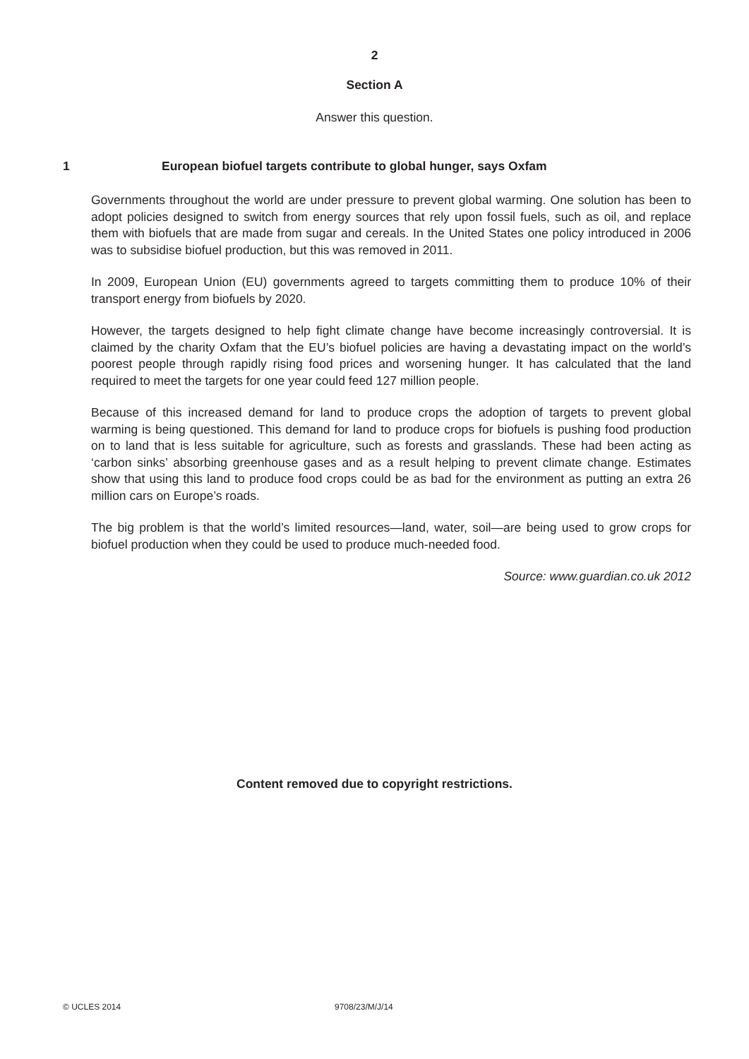2
Section A
Answer this question.
1 European biofuel targets contribute to global hunger, says Oxfam
Governments throughout the world are under pressure to prevent global warming. One solution has been to adopt policies designed to switch from energy sources that rely upon fossil fuels, such as oil, and replace them with biofuels that are made from sugar and cereals. In the United States one policy introduced in 2006 was to subsidise biofuel production, but this was removed in 2011.
In 2009, European Union (EU) governments agreed to targets committing them to produce 10% of their transport energy from biofuels by 2020.
However, the targets designed to help fight climate change have become increasingly controversial. It is claimed by the charity Oxfam that the EU’s biofuel policies are having a devastating impact on the world’s poorest people through rapidly rising food prices and worsening hunger. It has calculated that the land required to meet the targets for one year could feed 127 million people.
Because of this increased demand for land to produce crops the adoption of targets to prevent global warming is being questioned. This demand for land to produce crops for biofuels is pushing food production on to land that is less suitable for agriculture, such as forests and grasslands. These had been acting as ‘carbon sinks’ absorbing greenhouse gases and as a result helping to prevent climate change. Estimates show that using this land to produce food crops could be as bad for the environment as putting an extra 26 million cars on Europe’s roads.
The big problem is that the world’s limited resources—land, water, soil—are being used to grow crops for biofuel production when they could be used to produce much-needed food.
Source: www.guardian.co.uk 2012
Content removed due to copyright restrictions.
© UCLES 2014 9708/23/M/J/14